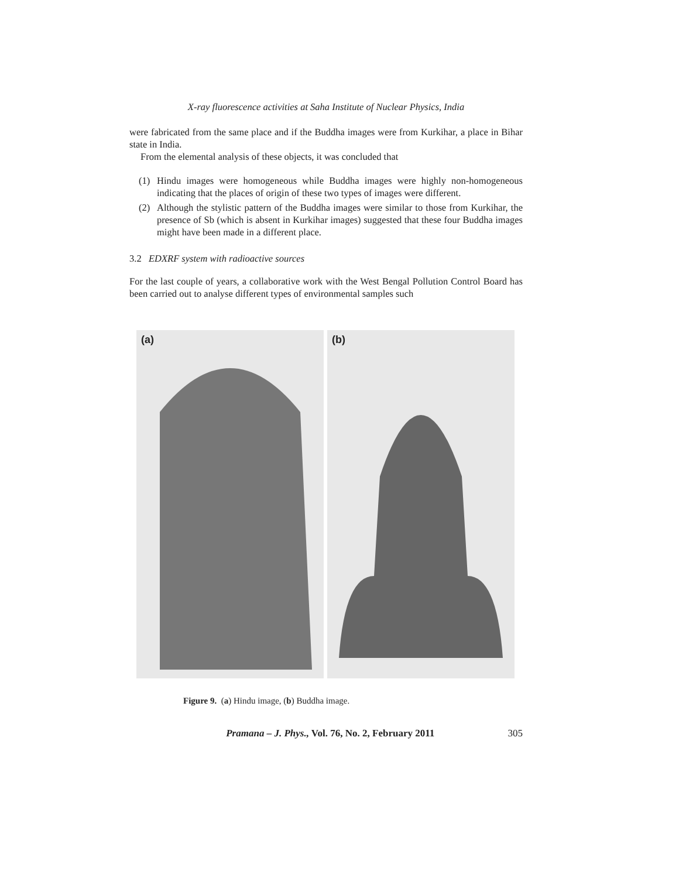X-ray fluorescence activities at Saha Institute of Nuclear Physics, India
were fabricated from the same place and if the Buddha images were from Kurkihar, a place in Bihar state in India.
From the elemental analysis of these objects, it was concluded that
(1) Hindu images were homogeneous while Buddha images were highly non-homogeneous indicating that the places of origin of these two types of images were different.
(2) Although the stylistic pattern of the Buddha images were similar to those from Kurkihar, the presence of Sb (which is absent in Kurkihar images) suggested that these four Buddha images might have been made in a different place.
3.2 EDXRF system with radioactive sources
For the last couple of years, a collaborative work with the West Bengal Pollution Control Board has been carried out to analyse different types of environmental samples such
(a)
(b)
Figure 9. (a) Hindu image, (b) Buddha image.
Pramana – J. Phys., Vol. 76, No. 2, February 2011 305